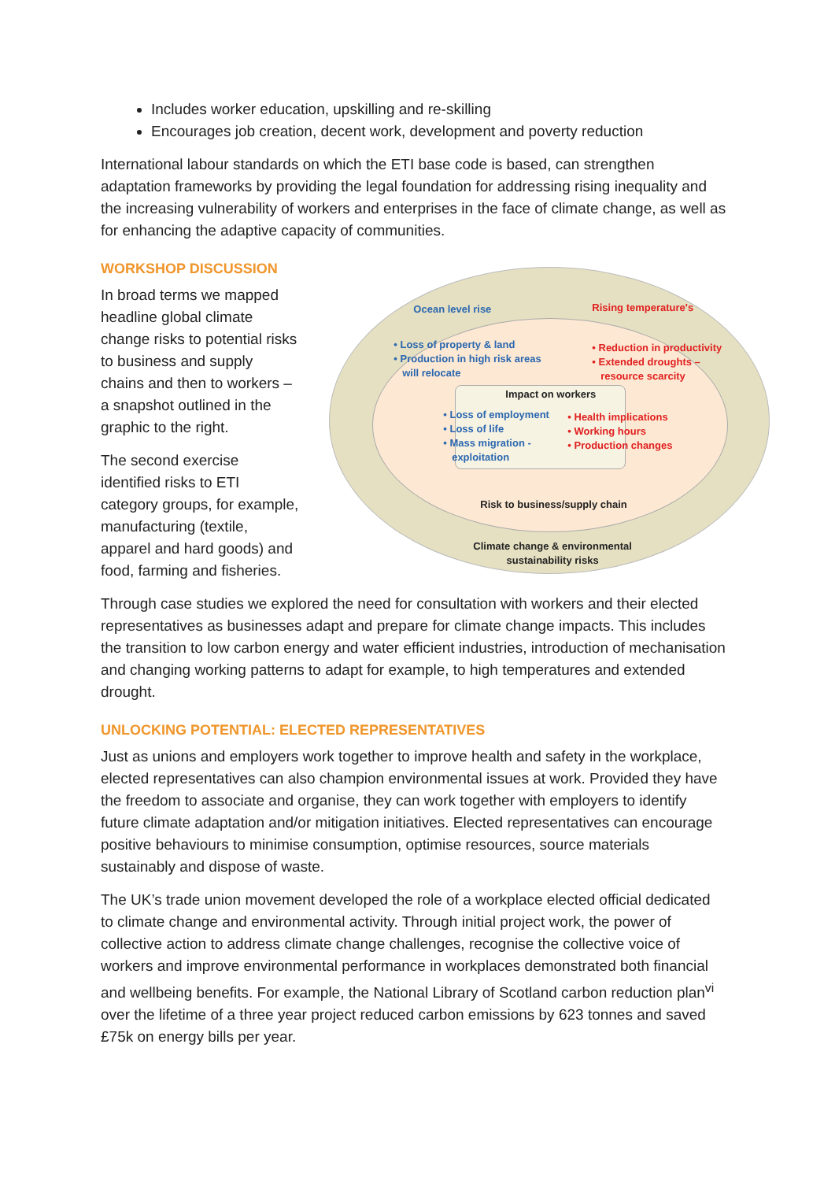Includes worker education, upskilling and re-skilling
Encourages job creation, decent work, development and poverty reduction
International labour standards on which the ETI base code is based, can strengthen adaptation frameworks by providing the legal foundation for addressing rising inequality and the increasing vulnerability of workers and enterprises in the face of climate change, as well as for enhancing the adaptive capacity of communities.
WORKSHOP DISCUSSION
In broad terms we mapped headline global climate change risks to potential risks to business and supply chains and then to workers – a snapshot outlined in the graphic to the right.
The second exercise identified risks to ETI category groups, for example, manufacturing (textile, apparel and hard goods) and food, farming and fisheries.
Ocean level rise Rising temperature's
• Loss of property & land
• Production in high risk areas
will relocate
• Reduction in productivity
• Extended droughts –
resource scarcity
Impact on workers
• Loss of employment
• Loss of life
• Mass migration -
exploitation
• Health implications
• Working hours
• Production changes
Risk to business/supply chain
Climate change & environmental
sustainability risks
Through case studies we explored the need for consultation with workers and their elected representatives as businesses adapt and prepare for climate change impacts. This includes the transition to low carbon energy and water efficient industries, introduction of mechanisation and changing working patterns to adapt for example, to high temperatures and extended drought.
UNLOCKING POTENTIAL: ELECTED REPRESENTATIVES
Just as unions and employers work together to improve health and safety in the workplace, elected representatives can also champion environmental issues at work. Provided they have the freedom to associate and organise, they can work together with employers to identify future climate adaptation and/or mitigation initiatives. Elected representatives can encourage positive behaviours to minimise consumption, optimise resources, source materials sustainably and dispose of waste.
The UK’s trade union movement developed the role of a workplace elected official dedicated to climate change and environmental activity. Through initial project work, the power of collective action to address climate change challenges, recognise the collective voice of workers and improve environmental performance in workplaces demonstrated both financial and wellbeing benefits. For example, the National Library of Scotland carbon reduction plan<sup>vi</sup> over the lifetime of a three year project reduced carbon emissions by 623 tonnes and saved £75k on energy bills per year.